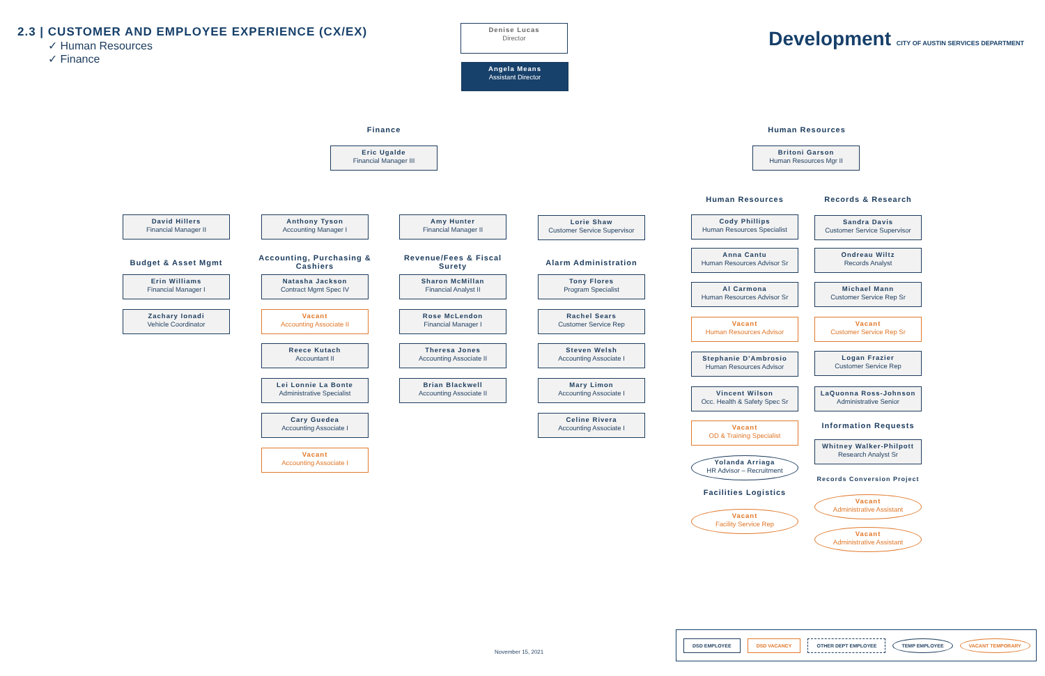2.3 | CUSTOMER AND EMPLOYEE EXPERIENCE (CX/EX)
✓ Human Resources
✓ Finance
Development CITY OF AUSTIN SERVICES DEPARTMENT
Denise Lucas
Director
Angela Means
Assistant Director
Finance Human Resources
Eric Ugalde
Financial Manager III
Britoni Garson
Human Resources Mgr II
David Hillers
Financial Manager II
Budget & Asset Mgmt
Erin Williams
Financial Manager I
Zachary Ionadi
Vehicle Coordinator
Anthony Tyson
Accounting Manager I
Accounting, Purchasing & Cashiers
Natasha Jackson
Contract Mgmt Spec IV
Vacant
Accounting Associate II
Reece Kutach
Accountant II
Lei Lonnie La Bonte
Administrative Specialist
Cary Guedea
Accounting Associate I
Vacant
Accounting Associate I
Amy Hunter
Financial Manager II
Revenue/Fees & Fiscal Surety
Sharon McMillan
Financial Analyst II
Rose McLendon
Financial Manager I
Theresa Jones
Accounting Associate II
Brian Blackwell
Accounting Associate II
Lorie Shaw
Customer Service Supervisor
Alarm Administration
Tony Flores
Program Specialist
Rachel Sears
Customer Service Rep
Steven Welsh
Accounting Associate I
Mary Limon
Accounting Associate I
Celine Rivera
Accounting Associate I
Human Resources
Cody Phillips
Human Resources Specialist
Anna Cantu
Human Resources Advisor Sr
Al Carmona
Human Resources Advisor Sr
Vacant
Human Resources Advisor
Stephanie D'Ambrosio
Human Resources Advisor
Vincent Wilson
Occ. Health & Safety Spec Sr
Vacant
OD & Training Specialist
Yolanda Arriaga
HR Advisor – Recruitment
Facilities Logistics
Vacant
Facility Service Rep
Records & Research
Sandra Davis
Customer Service Supervisor
Ondreau Wiltz
Records Analyst
Michael Mann
Customer Service Rep Sr
Vacant
Customer Service Rep Sr
Logan Frazier
Customer Service Rep
LaQuonna Ross-Johnson
Administrative Senior
Information Requests
Whitney Walker-Philpott
Research Analyst Sr
Records Conversion Project
Vacant
Administrative Assistant
Vacant
Administrative Assistant
November 15, 2021
DSD EMPLOYEE DSD VACANCY OTHER DEPT EMPLOYEE TEMP EMPLOYEE VACANT TEMPORARY